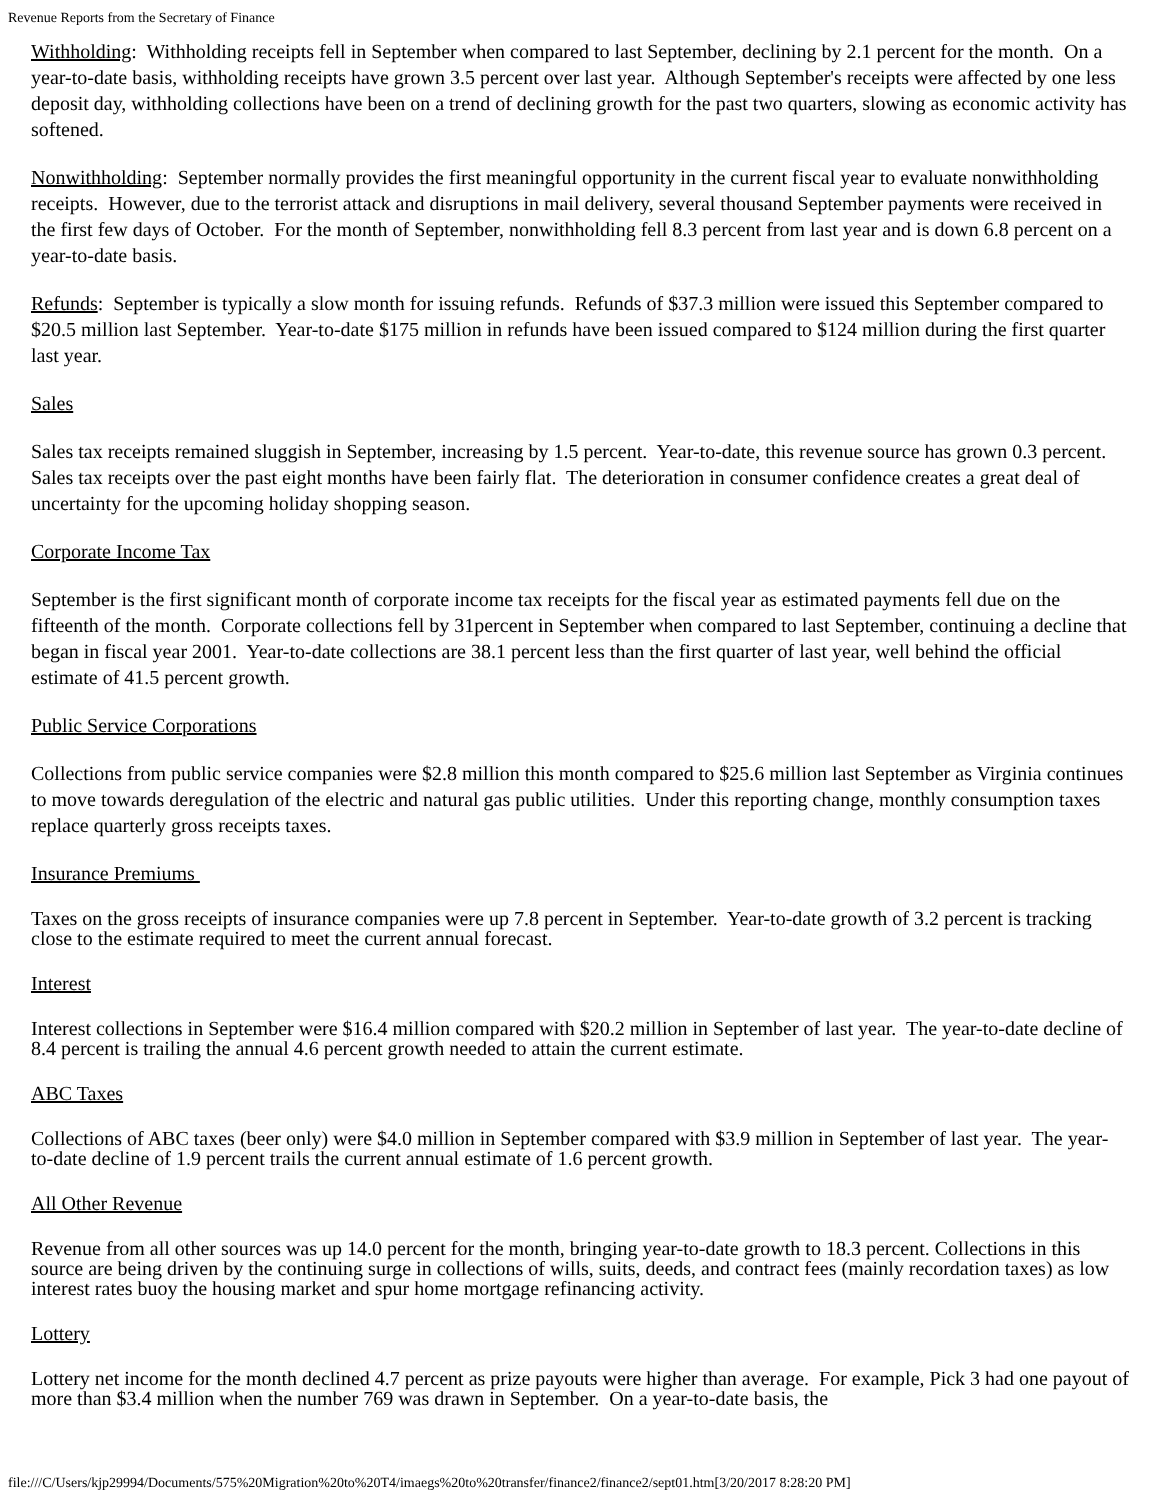Revenue Reports from the Secretary of Finance
Withholding: Withholding receipts fell in September when compared to last September, declining by 2.1 percent for the month. On a year-to-date basis, withholding receipts have grown 3.5 percent over last year. Although September's receipts were affected by one less deposit day, withholding collections have been on a trend of declining growth for the past two quarters, slowing as economic activity has softened.
Nonwithholding: September normally provides the first meaningful opportunity in the current fiscal year to evaluate nonwithholding receipts. However, due to the terrorist attack and disruptions in mail delivery, several thousand September payments were received in the first few days of October. For the month of September, nonwithholding fell 8.3 percent from last year and is down 6.8 percent on a year-to-date basis.
Refunds: September is typically a slow month for issuing refunds. Refunds of $37.3 million were issued this September compared to $20.5 million last September. Year-to-date $175 million in refunds have been issued compared to $124 million during the first quarter last year.
Sales
Sales tax receipts remained sluggish in September, increasing by 1.5 percent. Year-to-date, this revenue source has grown 0.3 percent. Sales tax receipts over the past eight months have been fairly flat. The deterioration in consumer confidence creates a great deal of uncertainty for the upcoming holiday shopping season.
Corporate Income Tax
September is the first significant month of corporate income tax receipts for the fiscal year as estimated payments fell due on the fifteenth of the month. Corporate collections fell by 31percent in September when compared to last September, continuing a decline that began in fiscal year 2001. Year-to-date collections are 38.1 percent less than the first quarter of last year, well behind the official estimate of 41.5 percent growth.
Public Service Corporations
Collections from public service companies were $2.8 million this month compared to $25.6 million last September as Virginia continues to move towards deregulation of the electric and natural gas public utilities. Under this reporting change, monthly consumption taxes replace quarterly gross receipts taxes.
Insurance Premiums
Taxes on the gross receipts of insurance companies were up 7.8 percent in September. Year-to-date growth of 3.2 percent is tracking close to the estimate required to meet the current annual forecast.
Interest
Interest collections in September were $16.4 million compared with $20.2 million in September of last year. The year-to-date decline of 8.4 percent is trailing the annual 4.6 percent growth needed to attain the current estimate.
ABC Taxes
Collections of ABC taxes (beer only) were $4.0 million in September compared with $3.9 million in September of last year. The year-to-date decline of 1.9 percent trails the current annual estimate of 1.6 percent growth.
All Other Revenue
Revenue from all other sources was up 14.0 percent for the month, bringing year-to-date growth to 18.3 percent. Collections in this source are being driven by the continuing surge in collections of wills, suits, deeds, and contract fees (mainly recordation taxes) as low interest rates buoy the housing market and spur home mortgage refinancing activity.
Lottery
Lottery net income for the month declined 4.7 percent as prize payouts were higher than average. For example, Pick 3 had one payout of more than $3.4 million when the number 769 was drawn in September. On a year-to-date basis, the
file:///C/Users/kjp29994/Documents/575%20Migration%20to%20T4/imaegs%20to%20transfer/finance2/finance2/sept01.htm[3/20/2017 8:28:20 PM]